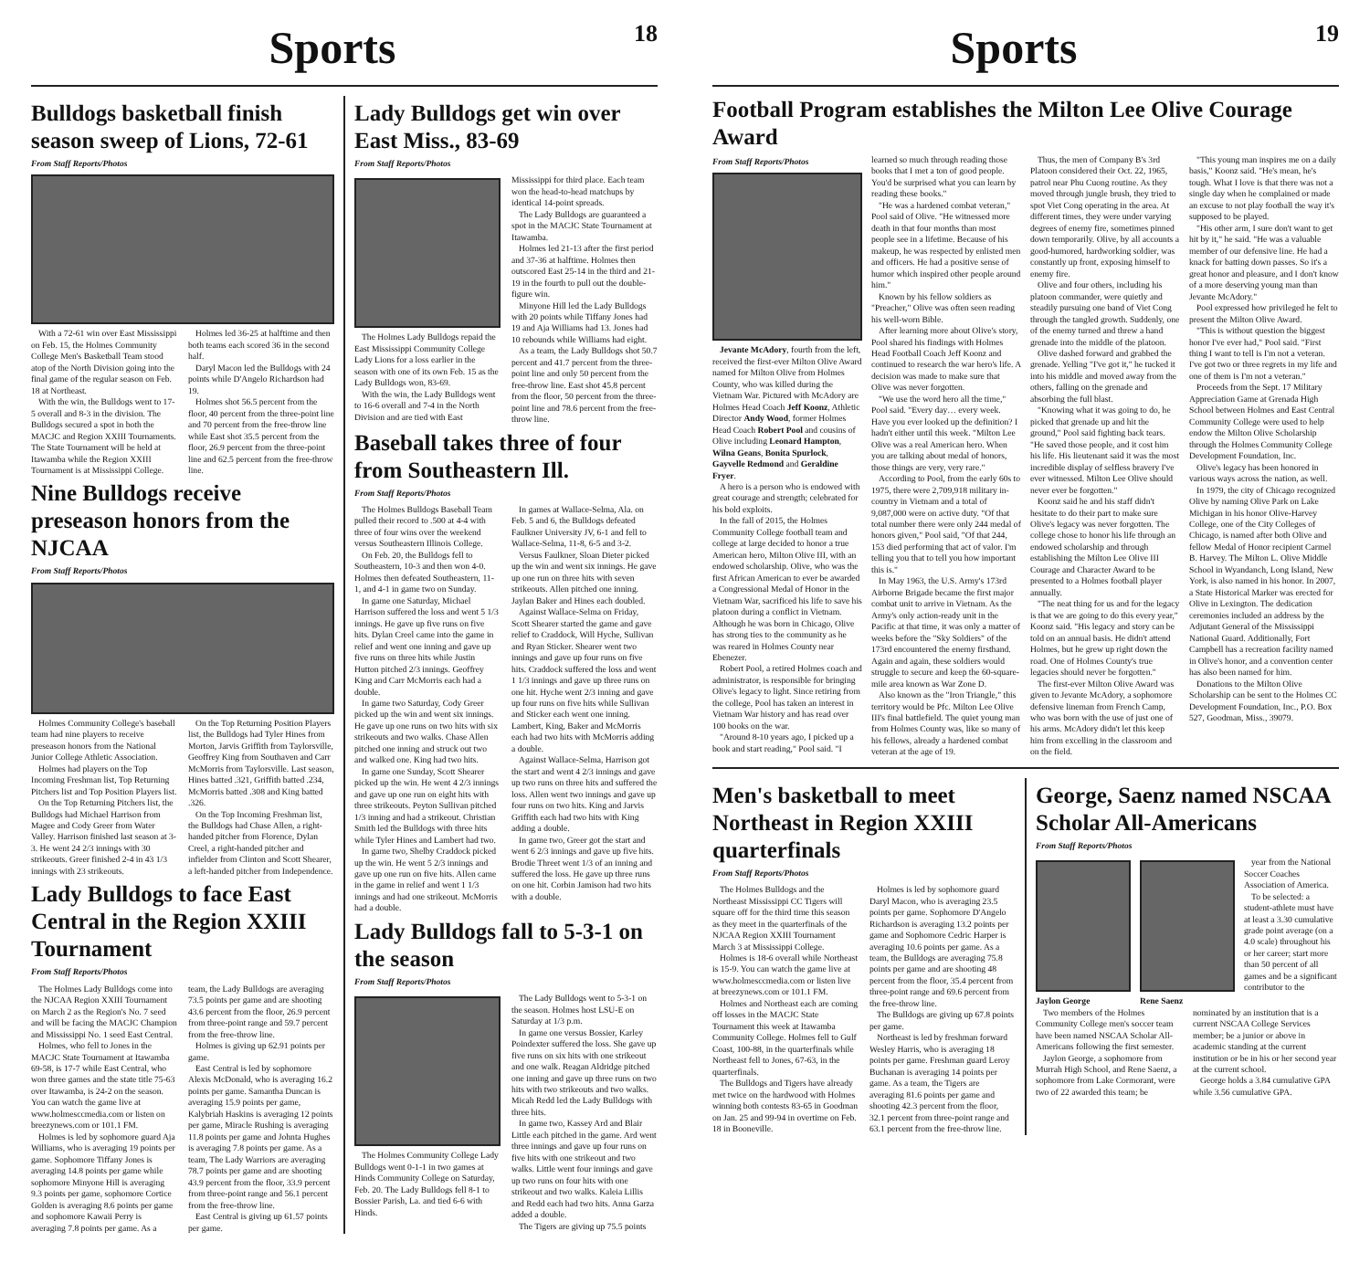Sports
18
Bulldogs basketball finish season sweep of Lions, 72-61
From Staff Reports/Photos
With a 72-61 win over East Mississippi on Feb. 15, the Holmes Community College Men's Basketball Team stood atop of the North Division going into the final game of the regular season on Feb. 18 at Northeast.
With the win, the Bulldogs went to 17-5 overall and 8-3 in the division. The Bulldogs secured a spot in both the MACJC and Region XXIII Tournaments. The State Tournament will be held at Itawamba while the Region XXIII Tournament is at Mississippi College.
Holmes led 36-25 at halftime and then both teams each scored 36 in the second half.
Daryl Macon led the Bulldogs with 24 points while D'Angelo Richardson had 19.
Holmes shot 56.5 percent from the floor, 40 percent from the three-point line and 70 percent from the free-throw line while East shot 35.5 percent from the floor, 26.9 percent from the three-point line and 62.5 percent from the free-throw line.
Nine Bulldogs receive preseason honors from the NJCAA
From Staff Reports/Photos
Holmes Community College's baseball team had nine players to receive preseason honors from the National Junior College Athletic Association.
Holmes had players on the Top Incoming Freshman list, Top Returning Pitchers list and Top Position Players list.
On the Top Returning Pitchers list, the Bulldogs had Michael Harrison from Magee and Cody Greer from Water Valley. Harrison finished last season at 3-3. He went 24 2/3 innings with 30 strikeouts. Greer finished 2-4 in 43 1/3 innings with 23 strikeouts.
On the Top Returning Position Players list, the Bulldogs had Tyler Hines from Morton, Jarvis Griffith from Taylorsville, Geoffrey King from Southaven and Carr McMorris from Taylorsville. Last season, Hines batted .321, Griffith batted .234, McMorris batted .308 and King batted .326.
On the Top Incoming Freshman list, the Bulldogs had Chase Allen, a right-handed pitcher from Florence, Dylan Creel, a right-handed pitcher and infielder from Clinton and Scott Shearer, a left-handed pitcher from Independence.
Lady Bulldogs to face East Central in the Region XXIII Tournament
From Staff Reports/Photos
The Holmes Lady Bulldogs come into the NJCAA Region XXIII Tournament on March 2 as the Region's No. 7 seed and will be facing the MACJC Champion and Mississippi No. 1 seed East Central.
Holmes, who fell to Jones in the MACJC State Tournament at Itawamba 69-58, is 17-7 while East Central, who won three games and the state title 75-63 over Itawamba, is 24-2 on the season. You can watch the game live at www.holmesccmedia.com or listen on breezynews.com or 101.1 FM.
Holmes is led by sophomore guard Aja Williams, who is averaging 19 points per game. Sophomore Tiffany Jones is averaging 14.8 points per game while sophomore Minyone Hill is averaging 9.3 points per game, sophomore Cortice Golden is averaging 8.6 points per game and sophomore Kawaii Perry is averaging 7.8 points per game. As a team, the Lady Bulldogs are averaging 73.5 points per game and are shooting 43.6 percent from the floor, 26.9 percent from three-point range and 59.7 percent from the free-throw line.
Holmes is giving up 62.91 points per game.
East Central is led by sophomore Alexis McDonald, who is averaging 16.2 points per game. Samantha Duncan is averaging 15.9 points per game, Kalybriah Haskins is averaging 12 points per game, Miracle Rushing is averaging 11.8 points per game and Johnta Hughes is averaging 7.8 points per game. As a team, The Lady Warriors are averaging 78.7 points per game and are shooting 43.9 percent from the floor, 33.9 percent from three-point range and 56.1 percent from the free-throw line.
East Central is giving up 61.57 points per game.
Lady Bulldogs get win over East Miss., 83-69
From Staff Reports/Photos
The Holmes Lady Bulldogs repaid the East Mississippi Community College Lady Lions for a loss earlier in the season with one of its own Feb. 15 as the Lady Bulldogs won, 83-69.
With the win, the Lady Bulldogs went to 16-6 overall and 7-4 in the North Division and are tied with East Mississippi for third place. Each team won the head-to-head matchups by identical 14-point spreads.
The Lady Bulldogs are guaranteed a spot in the MACJC State Tournament at Itawamba.
Holmes led 21-13 after the first period and 37-36 at halftime. Holmes then outscored East 25-14 in the third and 21-19 in the fourth to pull out the double-figure win.
Minyone Hill led the Lady Bulldogs with 20 points while Tiffany Jones had 19 and Aja Williams had 13. Jones had 10 rebounds while Williams had eight.
As a team, the Lady Bulldogs shot 50.7 percent and 41.7 percent from the three-point line and only 50 percent from the free-throw line. East shot 45.8 percent from the floor, 50 percent from the three-point line and 78.6 percent from the free-throw line.
Baseball takes three of four from Southeastern Ill.
From Staff Reports/Photos
The Holmes Bulldogs Baseball Team pulled their record to .500 at 4-4 with three of four wins over the weekend versus Southeastern Illinois College.
On Feb. 20, the Bulldogs fell to Southeastern, 10-3 and then won 4-0. Holmes then defeated Southeastern, 11-1, and 4-1 in game two on Sunday.
In game one Saturday, Michael Harrison suffered the loss and went 5 1/3 innings. He gave up five runs on five hits. Dylan Creel came into the game in relief and went one inning and gave up five runs on three hits while Justin Hutton pitched 2/3 innings. Geoffrey King and Carr McMorris each had a double.
In game two Saturday, Cody Greer picked up the win and went six innings. He gave up one runs on two hits with six strikeouts and two walks. Chase Allen pitched one inning and struck out two and walked one. King had two hits.
In game one Sunday, Scott Shearer picked up the win. He went 4 2/3 innings and gave up one run on eight hits with three strikeouts. Peyton Sullivan pitched 1/3 inning and had a strikeout. Christian Smith led the Bulldogs with three hits while Tyler Hines and Lambert had two.
In game two, Shelby Craddock picked up the win. He went 5 2/3 innings and gave up one run on five hits. Allen came in the game in relief and went 1 1/3 innings and had one strikeout. McMorris had a double.
In games at Wallace-Selma, Ala. on Feb. 5 and 6, the Bulldogs defeated Faulkner University JV, 6-1 and fell to Wallace-Selma, 11-8, 6-5 and 3-2.
Versus Faulkner, Sloan Dieter picked up the win and went six innings. He gave up one run on three hits with seven strikeouts. Allen pitched one inning. Jaylan Baker and Hines each doubled.
Against Wallace-Selma on Friday, Scott Shearer started the game and gave relief to Craddock, Will Hyche, Sullivan and Ryan Sticker. Shearer went two innings and gave up four runs on five hits. Craddock suffered the loss and went 1 1/3 innings and gave up three runs on one hit. Hyche went 2/3 inning and gave up four runs on five hits while Sullivan and Sticker each went one inning. Lambert, King, Baker and McMorris each had two hits with McMorris adding a double.
Against Wallace-Selma, Harrison got the start and went 4 2/3 innings and gave up two runs on three hits and suffered the loss. Allen went two innings and gave up four runs on two hits. King and Jarvis Griffith each had two hits with King adding a double.
In game two, Greer got the start and went 6 2/3 innings and gave up five hits. Brodie Threet went 1/3 of an inning and suffered the loss. He gave up three runs on one hit. Corbin Jamison had two hits with a double.
Lady Bulldogs fall to 5-3-1 on the season
From Staff Reports/Photos
The Holmes Community College Lady Bulldogs went 0-1-1 in two games at Hinds Community College on Saturday, Feb. 20. The Lady Bulldogs fell 8-1 to Bossier Parish, La. and tied 6-6 with Hinds.
The Lady Bulldogs went to 5-3-1 on the season. Holmes host LSU-E on Saturday at 1/3 p.m.
In game one versus Bossier, Karley Poindexter suffered the loss. She gave up five runs on six hits with one strikeout and one walk. Reagan Aldridge pitched one inning and gave up three runs on two hits with two strikeouts and two walks. Micah Redd led the Lady Bulldogs with three hits.
In game two, Kassey Ard and Blair Little each pitched in the game. Ard went three innings and gave up four runs on five hits with one strikeout and two walks. Little went four innings and gave up two runs on four hits with one strikeout and two walks. Kaleia Lillis and Redd each had two hits. Anna Garza added a double.
The Tigers are giving up 75.5 points
Sports
19
Football Program establishes the Milton Lee Olive Courage Award
From Staff Reports/Photos
Jevante McAdory, fourth from the left, received the first-ever Milton Olive Award named for Milton Olive from Holmes County, who was killed during the Vietnam War. Pictured with McAdory are Holmes Head Coach Jeff Koonz, Athletic Director Andy Wood, former Holmes Head Coach Robert Pool and cousins of Olive including Leonard Hampton, Wilna Geans, Bonita Spurlock, Gayvelle Redmond and Geraldine Fryer.
A hero is a person who is endowed with great courage and strength; celebrated for his bold exploits.
In the fall of 2015, the Holmes Community College football team and college at large decided to honor a true American hero, Milton Olive III, with an endowed scholarship. Olive, who was the first African American to ever be awarded a Congressional Medal of Honor in the Vietnam War, sacrificed his life to save his platoon during a conflict in Vietnam. Although he was born in Chicago, Olive has strong ties to the community as he was reared in Holmes County near Ebenezer.
Robert Pool, a retired Holmes coach and administrator, is responsible for bringing Olive's legacy to light. Since retiring from the college, Pool has taken an interest in Vietnam War history and has read over 100 books on the war.
"Around 8-10 years ago, I picked up a book and start reading," Pool said. "I learned so much through reading those books that I met a ton of good people. You'd be surprised what you can learn by reading these books."
"He was a hardened combat veteran," Pool said of Olive. "He witnessed more death in that four months than most people see in a lifetime. Because of his makeup, he was respected by enlisted men and officers. He had a positive sense of humor which inspired other people around him."
Known by his fellow soldiers as "Preacher," Olive was often seen reading his well-worn Bible.
After learning more about Olive's story, Pool shared his findings with Holmes Head Football Coach Jeff Koonz and continued to research the war hero's life. A decision was made to make sure that Olive was never forgotten.
"We use the word hero all the time," Pool said. "Every day… every week. Have you ever looked up the definition? I hadn't either until this week. "Milton Lee Olive was a real American hero. When you are talking about medal of honors, those things are very, very rare."
According to Pool, from the early 60s to 1975, there were 2,709,918 military in-country in Vietnam and a total of 9,087,000 were on active duty. "Of that total number there were only 244 medal of honors given," Pool said, "Of that 244, 153 died performing that act of valor. I'm telling you that to tell you how important this is."
In May 1963, the U.S. Army's 173rd Airborne Brigade became the first major combat unit to arrive in Vietnam. As the Army's only action-ready unit in the Pacific at that time, it was only a matter of weeks before the "Sky Soldiers" of the 173rd encountered the enemy firsthand. Again and again, these soldiers would struggle to secure and keep the 60-square-mile area known as War Zone D.
Also known as the "Iron Triangle," this territory would be Pfc. Milton Lee Olive III's final battlefield. The quiet young man from Holmes County was, like so many of his fellows, already a hardened combat veteran at the age of 19.
Thus, the men of Company B's 3rd Platoon considered their Oct. 22, 1965, patrol near Phu Cuong routine. As they moved through jungle brush, they tried to spot Viet Cong operating in the area. At different times, they were under varying degrees of enemy fire, sometimes pinned down temporarily. Olive, by all accounts a good-humored, hardworking soldier, was constantly up front, exposing himself to enemy fire.
Olive and four others, including his platoon commander, were quietly and steadily pursuing one band of Viet Cong through the tangled growth. Suddenly, one of the enemy turned and threw a hand grenade into the middle of the platoon.
Olive dashed forward and grabbed the grenade. Yelling "I've got it," he tucked it into his middle and moved away from the others, falling on the grenade and absorbing the full blast.
"Knowing what it was going to do, he picked that grenade up and hit the ground," Pool said fighting back tears. "He saved those people, and it cost him his life. His lieutenant said it was the most incredible display of selfless bravery I've ever witnessed. Milton Lee Olive should never ever be forgotten."
Koonz said he and his staff didn't hesitate to do their part to make sure Olive's legacy was never forgotten. The college chose to honor his life through an endowed scholarship and through establishing the Milton Lee Olive III Courage and Character Award to be presented to a Holmes football player annually.
"The neat thing for us and for the legacy is that we are going to do this every year," Koonz said. "His legacy and story can be told on an annual basis. He didn't attend Holmes, but he grew up right down the road. One of Holmes County's true legacies should never be forgotten."
The first-ever Milton Olive Award was given to Jevante McAdory, a sophomore defensive lineman from French Camp, who was born with the use of just one of his arms. McAdory didn't let this keep him from excelling in the classroom and on the field.
"This young man inspires me on a daily basis," Koonz said. "He's mean, he's tough. What I love is that there was not a single day when he complained or made an excuse to not play football the way it's supposed to be played.
"His other arm, I sure don't want to get hit by it," he said. "He was a valuable member of our defensive line. He had a knack for batting down passes. So it's a great honor and pleasure, and I don't know of a more deserving young man than Jevante McAdory."
Pool expressed how privileged he felt to present the Milton Olive Award.
"This is without question the biggest honor I've ever had," Pool said. "First thing I want to tell is I'm not a veteran. I've got two or three regrets in my life and one of them is I'm not a veteran."
Proceeds from the Sept. 17 Military Appreciation Game at Grenada High School between Holmes and East Central Community College were used to help endow the Milton Olive Scholarship through the Holmes Community College Development Foundation, Inc.
Olive's legacy has been honored in various ways across the nation, as well.
In 1979, the city of Chicago recognized Olive by naming Olive Park on Lake Michigan in his honor Olive-Harvey College, one of the City Colleges of Chicago, is named after both Olive and fellow Medal of Honor recipient Carmel B. Harvey. The Milton L. Olive Middle School in Wyandanch, Long Island, New York, is also named in his honor. In 2007, a State Historical Marker was erected for Olive in Lexington. The dedication ceremonies included an address by the Adjutant General of the Mississippi National Guard. Additionally, Fort Campbell has a recreation facility named in Olive's honor, and a convention center has also been named for him.
Donations to the Milton Olive Scholarship can be sent to the Holmes CC Development Foundation, Inc., P.O. Box 527, Goodman, Miss., 39079.
Men's basketball to meet Northeast in Region XXIII quarterfinals
From Staff Reports/Photos
The Holmes Bulldogs and the Northeast Mississippi CC Tigers will square off for the third time this season as they meet in the quarterfinals of the NJCAA Region XXIII Tournament March 3 at Mississippi College.
Holmes is 18-6 overall while Northeast is 15-9. You can watch the game live at www.holmesccmedia.com or listen live at breezynews.com or 101.1 FM.
Holmes and Northeast each are coming off losses in the MACJC State Tournament this week at Itawamba Community College. Holmes fell to Gulf Coast, 100-88, in the quarterfinals while Northeast fell to Jones, 67-63, in the quarterfinals.
The Bulldogs and Tigers have already met twice on the hardwood with Holmes winning both contests 83-65 in Goodman on Jan. 25 and 99-94 in overtime on Feb. 18 in Booneville.
Holmes is led by sophomore guard Daryl Macon, who is averaging 23.5 points per game. Sophomore D'Angelo Richardson is averaging 13.2 points per game and Sophomore Cedric Harper is averaging 10.6 points per game. As a team, the Bulldogs are averaging 75.8 points per game and are shooting 48 percent from the floor, 35.4 percent from three-point range and 69.6 percent from the free-throw line.
The Bulldogs are giving up 67.8 points per game.
Northeast is led by freshman forward Wesley Harris, who is averaging 18 points per game. Freshman guard Leroy Buchanan is averaging 14 points per game. As a team, the Tigers are averaging 81.6 points per game and shooting 42.3 percent from the floor, 32.1 percent from three-point range and 63.1 percent from the free-throw line.
George, Saenz named NSCAA Scholar All-Americans
From Staff Reports/Photos
Jaylon George Rene Saenz year from the National Soccer Coaches Association of America.
To be selected: a student-athlete must have at least a 3.30 cumulative grade point average (on a 4.0 scale) throughout his or her career; start more than 50 percent of all games and be a significant contributor to the
Two members of the Holmes Community College men's soccer team have been named NSCAA Scholar All-Americans following the first semester.
Jaylon George, a sophomore from Murrah High School, and Rene Saenz, a sophomore from Lake Cormorant, were two of 22 awarded this team; be nominated by an institution that is a current NSCAA College Services member; be a junior or above in academic standing at the current institution or be in his or her second year at the current school.
George holds a 3.84 cumulative GPA while 3.56 cumulative GPA.